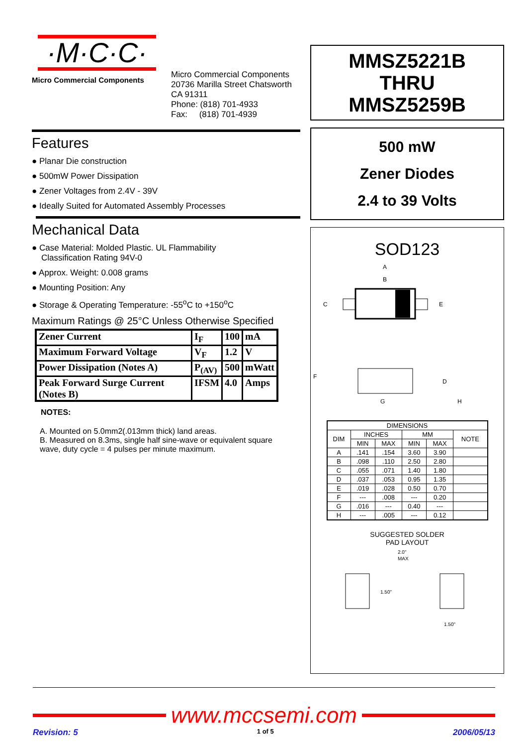·M·C·C·
Micro Commercial Components
Micro Commercial Components
20736 Marilla Street Chatsworth
CA 91311
Phone: (818) 701-4933
Fax: (818) 701-4939
Features
Planar Die construction
500mW Power Dissipation
Zener Voltages from 2.4V - 39V
Ideally Suited for Automated Assembly Processes
Mechanical Data
Case Material: Molded Plastic. UL Flammability
Classification Rating 94V-0
Approx. Weight: 0.008 grams
Mounting Position: Any
Storage & Operating Temperature: -55<sup>o</sup>C to +150<sup>o</sup>C
Maximum Ratings @ 25°C Unless Otherwise Specified
| Zener Current | I<sub>F</sub> | 100 | mA |
| Maximum Forward Voltage | V<sub>F</sub> | 1.2 | V |
| Power Dissipation (Notes A) | P<sub>(AV)</sub> | 500 | mWatt |
| Peak Forward Surge Current (Notes B) | IFSM | 4.0 | Amps |
NOTES:
A. Mounted on 5.0mm2(.013mm thick) land areas.
B. Measured on 8.3ms, single half sine-wave or equivalent square wave, duty cycle = 4 pulses per minute maximum.
MMSZ5221B
THRU
MMSZ5259B
500 mW
Zener Diodes
2.4 to 39 Volts
SOD123
A
B
C
E
F
D
G
H
| DIMENSIONS | | | | | |
| --- | --- | --- | --- | --- | --- |
| DIM | INCHES | | MM | | NOTE |
| | MIN | MAX | MIN | MAX | |
| A | .141 | .154 | 3.60 | 3.90 | |
| B | .098 | .110 | 2.50 | 2.80 | |
| C | .055 | .071 | 1.40 | 1.80 | |
| D | .037 | .053 | 0.95 | 1.35 | |
| E | .019 | .028 | 0.50 | 0.70 | |
| F | --- | .008 | --- | 0.20 | |
| G | .016 | --- | 0.40 | --- | |
| H | --- | .005 | --- | 0.12 | |
SUGGESTED SOLDER
PAD LAYOUT
2.0"
MAX
1.50"
1.50"
www.mccsemi.com
Revision: 5 1 of 5 2006/05/13